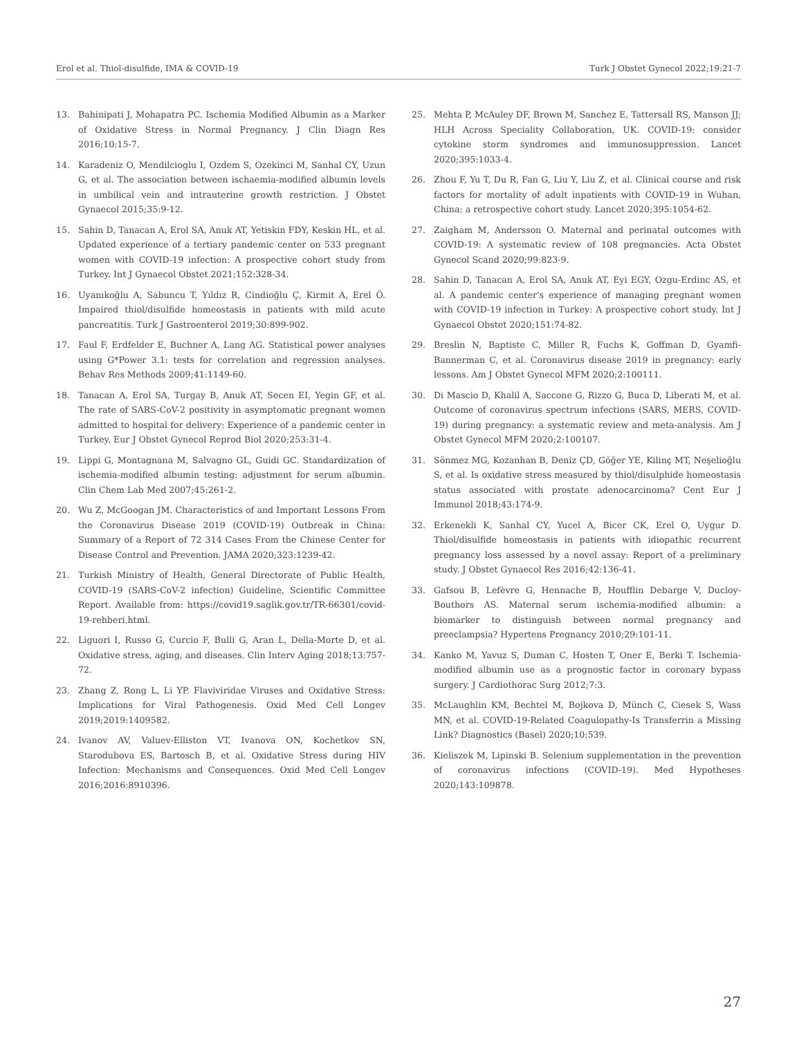Erol et al. Thiol-disulfide, IMA & COVID-19 Turk J Obstet Gynecol 2022;19:21-7
13. Bahinipati J, Mohapatra PC. Ischemia Modified Albumin as a Marker of Oxidative Stress in Normal Pregnancy. J Clin Diagn Res 2016;10:15-7.
14. Karadeniz O, Mendilcioglu I, Ozdem S, Ozekinci M, Sanhal CY, Uzun G, et al. The association between ischaemia-modified albumin levels in umbilical vein and intrauterine growth restriction. J Obstet Gynaecol 2015;35:9-12.
15. Sahin D, Tanacan A, Erol SA, Anuk AT, Yetiskin FDY, Keskin HL, et al. Updated experience of a tertiary pandemic center on 533 pregnant women with COVID-19 infection: A prospective cohort study from Turkey. Int J Gynaecol Obstet 2021;152:328-34.
16. Uyanıkoğlu A, Sabuncu T, Yıldız R, Cindioğlu Ç, Kirmit A, Erel Ö. Impaired thiol/disulfide homeostasis in patients with mild acute pancreatitis. Turk J Gastroenterol 2019;30:899-902.
17. Faul F, Erdfelder E, Buchner A, Lang AG. Statistical power analyses using G*Power 3.1: tests for correlation and regression analyses. Behav Res Methods 2009;41:1149-60.
18. Tanacan A, Erol SA, Turgay B, Anuk AT, Secen EI, Yegin GF, et al. The rate of SARS-CoV-2 positivity in asymptomatic pregnant women admitted to hospital for delivery: Experience of a pandemic center in Turkey. Eur J Obstet Gynecol Reprod Biol 2020;253:31-4.
19. Lippi G, Montagnana M, Salvagno GL, Guidi GC. Standardization of ischemia-modified albumin testing: adjustment for serum albumin. Clin Chem Lab Med 2007;45:261-2.
20. Wu Z, McGoogan JM. Characteristics of and Important Lessons From the Coronavirus Disease 2019 (COVID-19) Outbreak in China: Summary of a Report of 72 314 Cases From the Chinese Center for Disease Control and Prevention. JAMA 2020;323:1239-42.
21. Turkish Ministry of Health, General Directorate of Public Health, COVID-19 (SARS-CoV-2 infection) Guideline, Scientific Committee Report. Available from: https://covid19.saglik.gov.tr/TR-66301/covid-19-rehberi.html.
22. Liguori I, Russo G, Curcio F, Bulli G, Aran L, Della-Morte D, et al. Oxidative stress, aging, and diseases. Clin Interv Aging 2018;13:757-72.
23. Zhang Z, Rong L, Li YP. Flaviviridae Viruses and Oxidative Stress: Implications for Viral Pathogenesis. Oxid Med Cell Longev 2019;2019:1409582.
24. Ivanov AV, Valuev-Elliston VT, Ivanova ON, Kochetkov SN, Starodubova ES, Bartosch B, et al. Oxidative Stress during HIV Infection: Mechanisms and Consequences. Oxid Med Cell Longev 2016;2016:8910396.
25. Mehta P, McAuley DF, Brown M, Sanchez E, Tattersall RS, Manson JJ; HLH Across Speciality Collaboration, UK. COVID-19: consider cytokine storm syndromes and immunosuppression. Lancet 2020;395:1033-4.
26. Zhou F, Yu T, Du R, Fan G, Liu Y, Liu Z, et al. Clinical course and risk factors for mortality of adult inpatients with COVID-19 in Wuhan, China: a retrospective cohort study. Lancet 2020;395:1054-62.
27. Zaigham M, Andersson O. Maternal and perinatal outcomes with COVID-19: A systematic review of 108 pregnancies. Acta Obstet Gynecol Scand 2020;99:823-9.
28. Sahin D, Tanacan A, Erol SA, Anuk AT, Eyi EGY, Ozgu-Erdinc AS, et al. A pandemic center's experience of managing pregnant women with COVID-19 infection in Turkey: A prospective cohort study. Int J Gynaecol Obstet 2020;151:74-82.
29. Breslin N, Baptiste C, Miller R, Fuchs K, Goffman D, Gyamfi-Bannerman C, et al. Coronavirus disease 2019 in pregnancy: early lessons. Am J Obstet Gynecol MFM 2020;2:100111.
30. Di Mascio D, Khalil A, Saccone G, Rizzo G, Buca D, Liberati M, et al. Outcome of coronavirus spectrum infections (SARS, MERS, COVID-19) during pregnancy: a systematic review and meta-analysis. Am J Obstet Gynecol MFM 2020;2:100107.
31. Sönmez MG, Kozanhan B, Deniz ÇD, Göğer YE, Kilinç MT, Neşelioğlu S, et al. Is oxidative stress measured by thiol/disulphide homeostasis status associated with prostate adenocarcinoma? Cent Eur J Immunol 2018;43:174-9.
32. Erkenekli K, Sanhal CY, Yucel A, Bicer CK, Erel O, Uygur D. Thiol/disulfide homeostasis in patients with idiopathic recurrent pregnancy loss assessed by a novel assay: Report of a preliminary study. J Obstet Gynaecol Res 2016;42:136-41.
33. Gafsou B, Lefèvre G, Hennache B, Houfflin Debarge V, Ducloy-Bouthors AS. Maternal serum ischemia-modified albumin: a biomarker to distinguish between normal pregnancy and preeclampsia? Hypertens Pregnancy 2010;29:101-11.
34. Kanko M, Yavuz S, Duman C, Hosten T, Oner E, Berki T. Ischemia-modified albumin use as a prognostic factor in coronary bypass surgery. J Cardiothorac Surg 2012;7:3.
35. McLaughlin KM, Bechtel M, Bojkova D, Münch C, Ciesek S, Wass MN, et al. COVID-19-Related Coagulopathy-Is Transferrin a Missing Link? Diagnostics (Basel) 2020;10:539.
36. Kieliszek M, Lipinski B. Selenium supplementation in the prevention of coronavirus infections (COVID-19). Med Hypotheses 2020;143:109878.
27